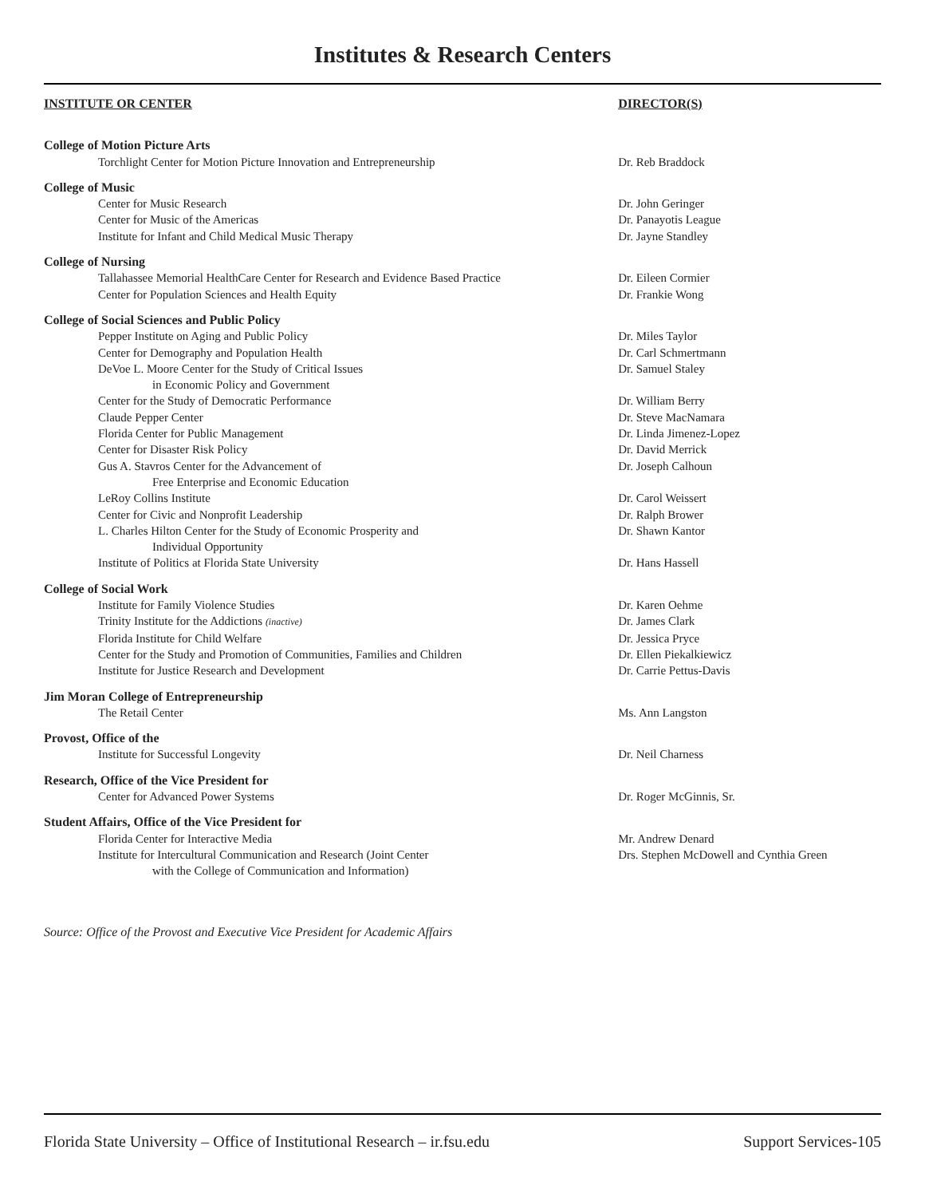Institutes & Research Centers
| INSTITUTE OR CENTER | DIRECTOR(S) |
| --- | --- |
| College of Motion Picture Arts | |
| Torchlight Center for Motion Picture Innovation and Entrepreneurship | Dr. Reb Braddock |
| College of Music | |
| Center for Music Research | Dr. John Geringer |
| Center for Music of the Americas | Dr. Panayotis League |
| Institute for Infant and Child Medical Music Therapy | Dr. Jayne Standley |
| College of Nursing | |
| Tallahassee Memorial HealthCare Center for Research and Evidence Based Practice | Dr. Eileen Cormier |
| Center for Population Sciences and Health Equity | Dr. Frankie Wong |
| College of Social Sciences and Public Policy | |
| Pepper Institute on Aging and Public Policy | Dr. Miles Taylor |
| Center for Demography and Population Health | Dr. Carl Schmertmann |
| DeVoe L. Moore Center for the Study of Critical Issues | Dr. Samuel Staley |
| in Economic Policy and Government | |
| Center for the Study of Democratic Performance | Dr. William Berry |
| Claude Pepper Center | Dr. Steve MacNamara |
| Florida Center for Public Management | Dr. Linda Jimenez-Lopez |
| Center for Disaster Risk Policy | Dr. David Merrick |
| Gus A. Stavros Center for the Advancement of | Dr. Joseph Calhoun |
| Free Enterprise and Economic Education | |
| LeRoy Collins Institute | Dr. Carol Weissert |
| Center for Civic and Nonprofit Leadership | Dr. Ralph Brower |
| L. Charles Hilton Center for the Study of Economic Prosperity and | Dr. Shawn Kantor |
| Individual Opportunity | |
| Institute of Politics at Florida State University | Dr. Hans Hassell |
| College of Social Work | |
| Institute for Family Violence Studies | Dr. Karen Oehme |
| Trinity Institute for the Addictions (inactive) | Dr. James Clark |
| Florida Institute for Child Welfare | Dr. Jessica Pryce |
| Center for the Study and Promotion of Communities, Families and Children | Dr. Ellen Piekalkiewicz |
| Institute for Justice Research and Development | Dr. Carrie Pettus-Davis |
| Jim Moran College of Entrepreneurship | |
| The Retail Center | Ms. Ann Langston |
| Provost, Office of the | |
| Institute for Successful Longevity | Dr. Neil Charness |
| Research, Office of the Vice President for | |
| Center for Advanced Power Systems | Dr. Roger McGinnis, Sr. |
| Student Affairs, Office of the Vice President for | |
| Florida Center for Interactive Media | Mr. Andrew Denard |
| Institute for Intercultural Communication and Research (Joint Center | Drs. Stephen McDowell and Cynthia Green |
| with the College of Communication and Information) | |
Source: Office of the Provost and Executive Vice President for Academic Affairs
Florida State University – Office of Institutional Research – ir.fsu.edu Support Services-105